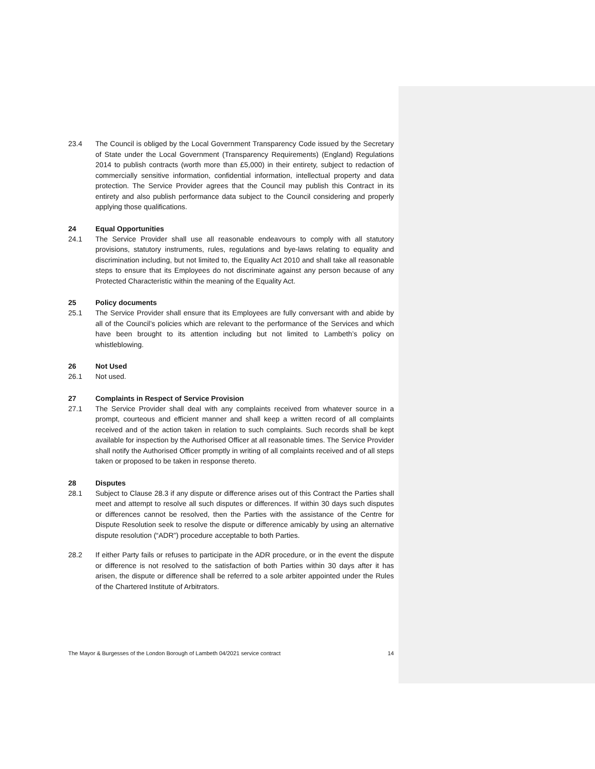23.4 The Council is obliged by the Local Government Transparency Code issued by the Secretary of State under the Local Government (Transparency Requirements) (England) Regulations 2014 to publish contracts (worth more than £5,000) in their entirety, subject to redaction of commercially sensitive information, confidential information, intellectual property and data protection. The Service Provider agrees that the Council may publish this Contract in its entirety and also publish performance data subject to the Council considering and properly applying those qualifications.
24 Equal Opportunities
24.1 The Service Provider shall use all reasonable endeavours to comply with all statutory provisions, statutory instruments, rules, regulations and bye-laws relating to equality and discrimination including, but not limited to, the Equality Act 2010 and shall take all reasonable steps to ensure that its Employees do not discriminate against any person because of any Protected Characteristic within the meaning of the Equality Act.
25 Policy documents
25.1 The Service Provider shall ensure that its Employees are fully conversant with and abide by all of the Council’s policies which are relevant to the performance of the Services and which have been brought to its attention including but not limited to Lambeth’s policy on whistleblowing.
26 Not Used
26.1 Not used.
27 Complaints in Respect of Service Provision
27.1 The Service Provider shall deal with any complaints received from whatever source in a prompt, courteous and efficient manner and shall keep a written record of all complaints received and of the action taken in relation to such complaints. Such records shall be kept available for inspection by the Authorised Officer at all reasonable times. The Service Provider shall notify the Authorised Officer promptly in writing of all complaints received and of all steps taken or proposed to be taken in response thereto.
28 Disputes
28.1 Subject to Clause 28.3 if any dispute or difference arises out of this Contract the Parties shall meet and attempt to resolve all such disputes or differences. If within 30 days such disputes or differences cannot be resolved, then the Parties with the assistance of the Centre for Dispute Resolution seek to resolve the dispute or difference amicably by using an alternative dispute resolution (“ADR”) procedure acceptable to both Parties.
28.2 If either Party fails or refuses to participate in the ADR procedure, or in the event the dispute or difference is not resolved to the satisfaction of both Parties within 30 days after it has arisen, the dispute or difference shall be referred to a sole arbiter appointed under the Rules of the Chartered Institute of Arbitrators.
The Mayor & Burgesses of the London Borough of Lambeth 04/2021 service contract 14